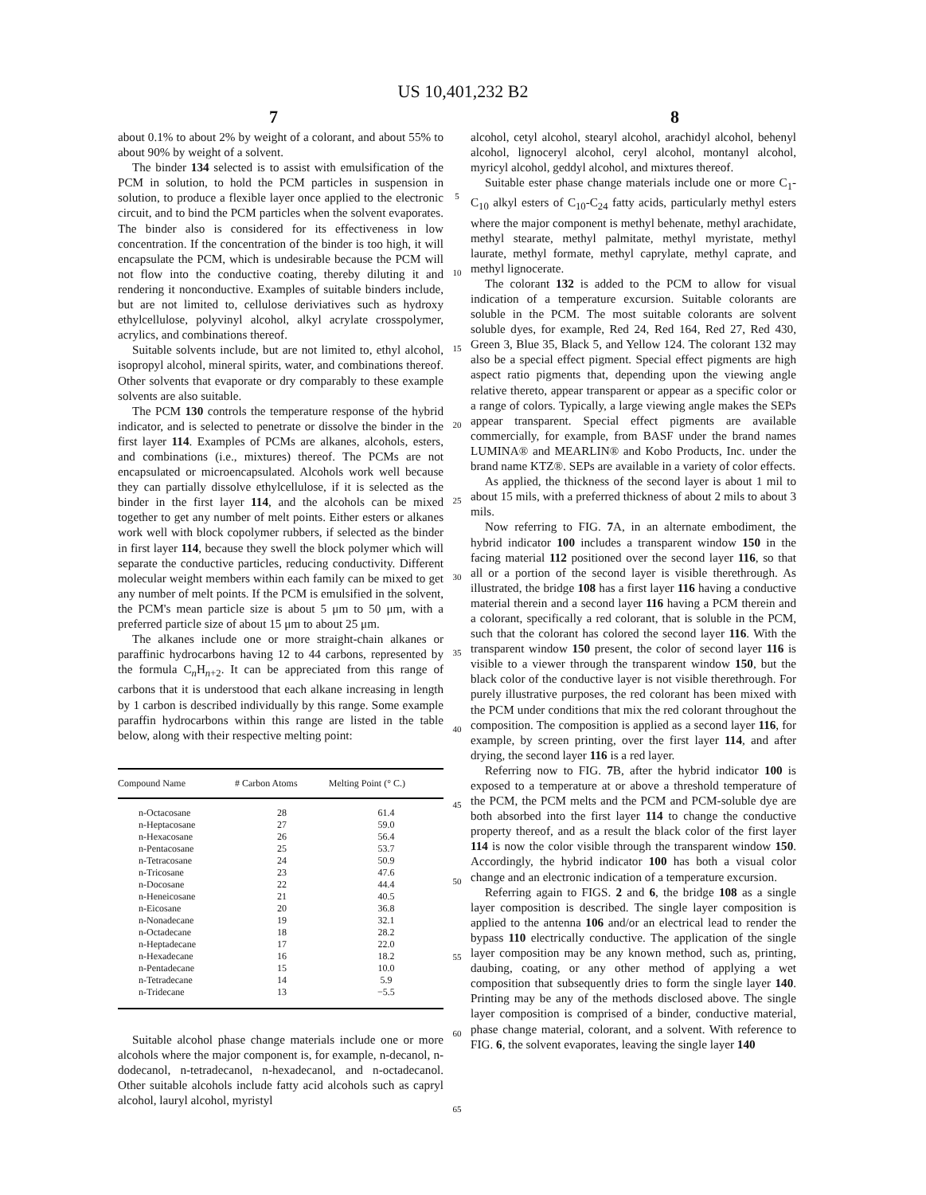US 10,401,232 B2
7 8
about 0.1% to about 2% by weight of a colorant, and about 55% to about 90% by weight of a solvent.
The binder 134 selected is to assist with emulsification of the PCM in solution, to hold the PCM particles in suspension in solution, to produce a flexible layer once applied to the electronic circuit, and to bind the PCM particles when the solvent evaporates. The binder also is considered for its effectiveness in low concentration. If the concentration of the binder is too high, it will encapsulate the PCM, which is undesirable because the PCM will not flow into the conductive coating, thereby diluting it and rendering it nonconductive. Examples of suitable binders include, but are not limited to, cellulose deriviatives such as hydroxy ethylcellulose, polyvinyl alcohol, alkyl acrylate crosspolymer, acrylics, and combinations thereof.
Suitable solvents include, but are not limited to, ethyl alcohol, isopropyl alcohol, mineral spirits, water, and combinations thereof. Other solvents that evaporate or dry comparably to these example solvents are also suitable.
The PCM 130 controls the temperature response of the hybrid indicator, and is selected to penetrate or dissolve the binder in the first layer 114. Examples of PCMs are alkanes, alcohols, esters, and combinations (i.e., mixtures) thereof. The PCMs are not encapsulated or microencapsulated. Alcohols work well because they can partially dissolve ethylcellulose, if it is selected as the binder in the first layer 114, and the alcohols can be mixed together to get any number of melt points. Either esters or alkanes work well with block copolymer rubbers, if selected as the binder in first layer 114, because they swell the block polymer which will separate the conductive particles, reducing conductivity. Different molecular weight members within each family can be mixed to get any number of melt points. If the PCM is emulsified in the solvent, the PCM's mean particle size is about 5 μm to 50 μm, with a preferred particle size of about 15 μm to about 25 μm.
The alkanes include one or more straight-chain alkanes or paraffinic hydrocarbons having 12 to 44 carbons, represented by the formula C<sub>n</sub>H<sub>n+2</sub>. It can be appreciated from this range of carbons that it is understood that each alkane increasing in length by 1 carbon is described individually by this range. Some example paraffin hydrocarbons within this range are listed in the table below, along with their respective melting point:
| Compound Name | # Carbon Atoms | Melting Point (° C.) |
| --- | --- | --- |
| n-Octacosane | 28 | 61.4 |
| n-Heptacosane | 27 | 59.0 |
| n-Hexacosane | 26 | 56.4 |
| n-Pentacosane | 25 | 53.7 |
| n-Tetracosane | 24 | 50.9 |
| n-Tricosane | 23 | 47.6 |
| n-Docosane | 22 | 44.4 |
| n-Heneicosane | 21 | 40.5 |
| n-Eicosane | 20 | 36.8 |
| n-Nonadecane | 19 | 32.1 |
| n-Octadecane | 18 | 28.2 |
| n-Heptadecane | 17 | 22.0 |
| n-Hexadecane | 16 | 18.2 |
| n-Pentadecane | 15 | 10.0 |
| n-Tetradecane | 14 | 5.9 |
| n-Tridecane | 13 | −5.5 |
Suitable alcohol phase change materials include one or more alcohols where the major component is, for example, n-decanol, n-dodecanol, n-tetradecanol, n-hexadecanol, and n-octadecanol. Other suitable alcohols include fatty acid alcohols such as capryl alcohol, lauryl alcohol, myristyl
5
10
15
20
25
30
35
40
45
50
55
60
65
alcohol, cetyl alcohol, stearyl alcohol, arachidyl alcohol, behenyl alcohol, lignoceryl alcohol, ceryl alcohol, montanyl alcohol, myricyl alcohol, geddyl alcohol, and mixtures thereof.
Suitable ester phase change materials include one or more C<sub>1</sub>-C<sub>10</sub> alkyl esters of C<sub>10</sub>-C<sub>24</sub> fatty acids, particularly methyl esters where the major component is methyl behenate, methyl arachidate, methyl stearate, methyl palmitate, methyl myristate, methyl laurate, methyl formate, methyl caprylate, methyl caprate, and methyl lignocerate.
The colorant 132 is added to the PCM to allow for visual indication of a temperature excursion. Suitable colorants are soluble in the PCM. The most suitable colorants are solvent soluble dyes, for example, Red 24, Red 164, Red 27, Red 430, Green 3, Blue 35, Black 5, and Yellow 124. The colorant 132 may also be a special effect pigment. Special effect pigments are high aspect ratio pigments that, depending upon the viewing angle relative thereto, appear transparent or appear as a specific color or a range of colors. Typically, a large viewing angle makes the SEPs appear transparent. Special effect pigments are available commercially, for example, from BASF under the brand names LUMINA® and MEARLIN® and Kobo Products, Inc. under the brand name KTZ®. SEPs are available in a variety of color effects.
As applied, the thickness of the second layer is about 1 mil to about 15 mils, with a preferred thickness of about 2 mils to about 3 mils.
Now referring to FIG. 7 A, in an alternate embodiment, the hybrid indicator 100 includes a transparent window 150 in the facing material 112 positioned over the second layer 116, so that all or a portion of the second layer is visible therethrough. As illustrated, the bridge 108 has a first layer 116 having a conductive material therein and a second layer 116 having a PCM therein and a colorant, specifically a red colorant, that is soluble in the PCM, such that the colorant has colored the second layer 116. With the transparent window 150 present, the color of second layer 116 is visible to a viewer through the transparent window 150, but the black color of the conductive layer is not visible therethrough. For purely illustrative purposes, the red colorant has been mixed with the PCM under conditions that mix the red colorant throughout the composition. The composition is applied as a second layer 116, for example, by screen printing, over the first layer 114, and after drying, the second layer 116 is a red layer.
Referring now to FIG. 7 B, after the hybrid indicator 100 is exposed to a temperature at or above a threshold temperature of the PCM, the PCM melts and the PCM and PCM-soluble dye are both absorbed into the first layer 114 to change the conductive property thereof, and as a result the black color of the first layer 114 is now the color visible through the transparent window 150. Accordingly, the hybrid indicator 100 has both a visual color change and an electronic indication of a temperature excursion.
Referring again to FIGS. 2 and 6, the bridge 108 as a single layer composition is described. The single layer composition is applied to the antenna 106 and/or an electrical lead to render the bypass 110 electrically conductive. The application of the single layer composition may be any known method, such as, printing, daubing, coating, or any other method of applying a wet composition that subsequently dries to form the single layer 140. Printing may be any of the methods disclosed above. The single layer composition is comprised of a binder, conductive material, phase change material, colorant, and a solvent. With reference to FIG. 6, the solvent evaporates, leaving the single layer 140